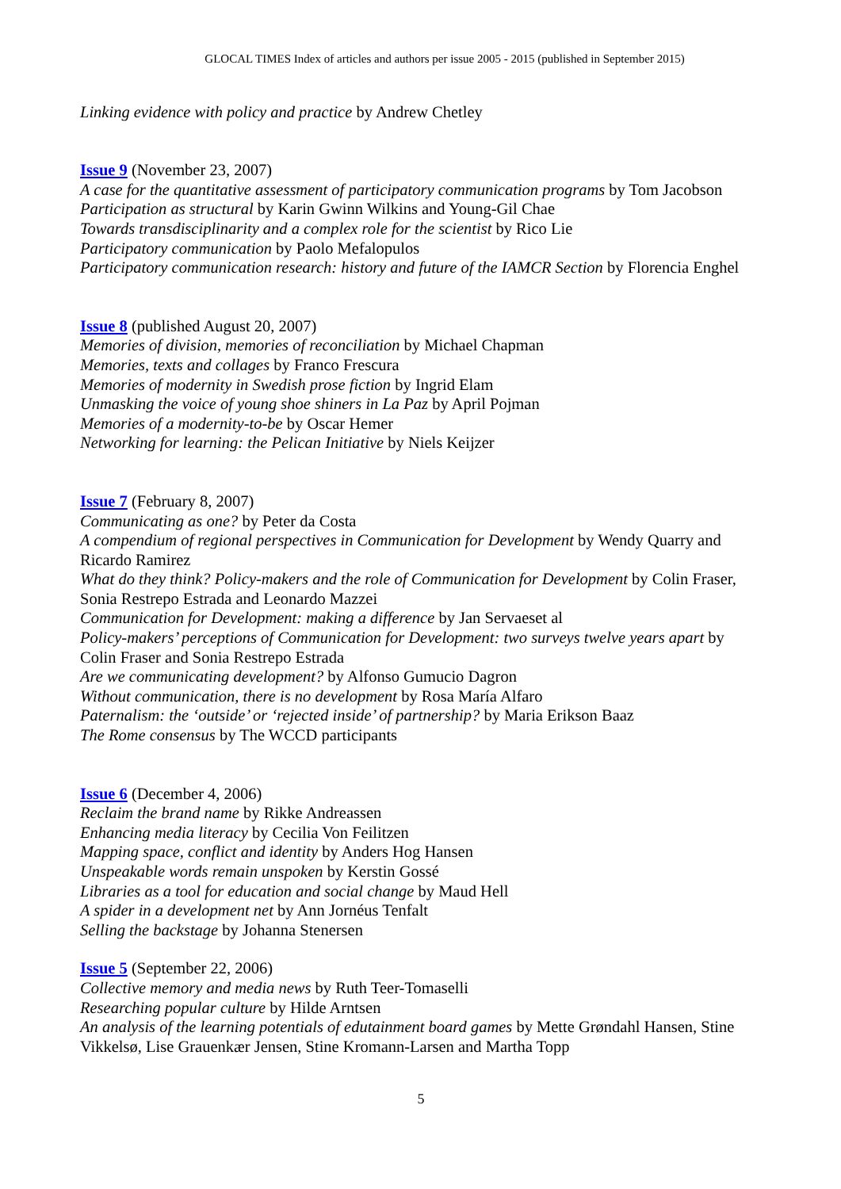GLOCAL TIMES Index of articles and authors per issue 2005 - 2015 (published in September 2015)
Linking evidence with policy and practice by Andrew Chetley
Issue 9 (November 23, 2007)
A case for the quantitative assessment of participatory communication programs by Tom Jacobson
Participation as structural by Karin Gwinn Wilkins and Young-Gil Chae
Towards transdisciplinarity and a complex role for the scientist by Rico Lie
Participatory communication by Paolo Mefalopulos
Participatory communication research: history and future of the IAMCR Section by Florencia Enghel
Issue 8 (published August 20, 2007)
Memories of division, memories of reconciliation by Michael Chapman
Memories, texts and collages by Franco Frescura
Memories of modernity in Swedish prose fiction by Ingrid Elam
Unmasking the voice of young shoe shiners in La Paz by April Pojman
Memories of a modernity-to-be by Oscar Hemer
Networking for learning: the Pelican Initiative by Niels Keijzer
Issue 7 (February 8, 2007)
Communicating as one? by Peter da Costa
A compendium of regional perspectives in Communication for Development by Wendy Quarry and Ricardo Ramirez
What do they think? Policy-makers and the role of Communication for Development by Colin Fraser, Sonia Restrepo Estrada and Leonardo Mazzei
Communication for Development: making a difference by Jan Servaeset al
Policy-makers’ perceptions of Communication for Development: two surveys twelve years apart by Colin Fraser and Sonia Restrepo Estrada
Are we communicating development? by Alfonso Gumucio Dagron
Without communication, there is no development by Rosa María Alfaro
Paternalism: the ‘outside’ or ‘rejected inside’ of partnership? by Maria Erikson Baaz
The Rome consensus by The WCCD participants
Issue 6 (December 4, 2006)
Reclaim the brand name by Rikke Andreassen
Enhancing media literacy by Cecilia Von Feilitzen
Mapping space, conflict and identity by Anders Hog Hansen
Unspeakable words remain unspoken by Kerstin Gossé
Libraries as a tool for education and social change by Maud Hell
A spider in a development net by Ann Jornéus Tenfalt
Selling the backstage by Johanna Stenersen
Issue 5 (September 22, 2006)
Collective memory and media news by Ruth Teer-Tomaselli
Researching popular culture by Hilde Arntsen
An analysis of the learning potentials of edutainment board games by Mette Grøndahl Hansen, Stine Vikkelsø, Lise Grauenkær Jensen, Stine Kromann-Larsen and Martha Topp
5